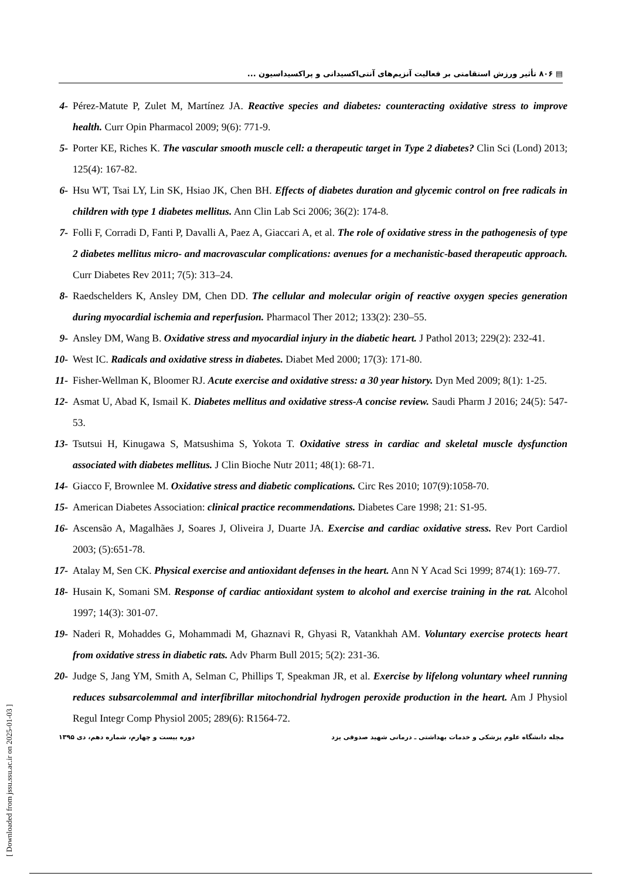▤ ۸۰۶ تأثیر ورزش استقامتی بر فعالیت آنزیم‌های آنتی‌اکسیدانی و پراکسیداسیون ...
4- Pérez-Matute P, Zulet M, Martínez JA. Reactive species and diabetes: counteracting oxidative stress to improve health. Curr Opin Pharmacol 2009; 9(6): 771-9.
5- Porter KE, Riches K. The vascular smooth muscle cell: a therapeutic target in Type 2 diabetes? Clin Sci (Lond) 2013; 125(4): 167-82.
6- Hsu WT, Tsai LY, Lin SK, Hsiao JK, Chen BH. Effects of diabetes duration and glycemic control on free radicals in children with type 1 diabetes mellitus. Ann Clin Lab Sci 2006; 36(2): 174-8.
7- Folli F, Corradi D, Fanti P, Davalli A, Paez A, Giaccari A, et al. The role of oxidative stress in the pathogenesis of type 2 diabetes mellitus micro- and macrovascular complications: avenues for a mechanistic-based therapeutic approach. Curr Diabetes Rev 2011; 7(5): 313–24.
8- Raedschelders K, Ansley DM, Chen DD. The cellular and molecular origin of reactive oxygen species generation during myocardial ischemia and reperfusion. Pharmacol Ther 2012; 133(2): 230–55.
9- Ansley DM, Wang B. Oxidative stress and myocardial injury in the diabetic heart. J Pathol 2013; 229(2): 232-41.
10- West IC. Radicals and oxidative stress in diabetes. Diabet Med 2000; 17(3): 171-80.
11- Fisher-Wellman K, Bloomer RJ. Acute exercise and oxidative stress: a 30 year history. Dyn Med 2009; 8(1): 1-25.
12- Asmat U, Abad K, Ismail K. Diabetes mellitus and oxidative stress-A concise review. Saudi Pharm J 2016; 24(5): 547-53.
13- Tsutsui H, Kinugawa S, Matsushima S, Yokota T. Oxidative stress in cardiac and skeletal muscle dysfunction associated with diabetes mellitus. J Clin Bioche Nutr 2011; 48(1): 68-71.
14- Giacco F, Brownlee M. Oxidative stress and diabetic complications. Circ Res 2010; 107(9):1058-70.
15- American Diabetes Association: clinical practice recommendations. Diabetes Care 1998; 21: S1-95.
16- Ascensão A, Magalhães J, Soares J, Oliveira J, Duarte JA. Exercise and cardiac oxidative stress. Rev Port Cardiol 2003; (5):651-78.
17- Atalay M, Sen CK. Physical exercise and antioxidant defenses in the heart. Ann N Y Acad Sci 1999; 874(1): 169-77.
18- Husain K, Somani SM. Response of cardiac antioxidant system to alcohol and exercise training in the rat. Alcohol 1997; 14(3): 301-07.
19- Naderi R, Mohaddes G, Mohammadi M, Ghaznavi R, Ghyasi R, Vatankhah AM. Voluntary exercise protects heart from oxidative stress in diabetic rats. Adv Pharm Bull 2015; 5(2): 231-36.
20- Judge S, Jang YM, Smith A, Selman C, Phillips T, Speakman JR, et al. Exercise by lifelong voluntary wheel running reduces subsarcolemmal and interfibrillar mitochondrial hydrogen peroxide production in the heart. Am J Physiol Regul Integr Comp Physiol 2005; 289(6): R1564-72.
مجله دانشگاه علوم پزشکی و خدمات بهداشتی ـ درمانی شهید صدوقی یزد دوره بیست و چهارم، شماره دهم، دی ۱۳۹۵
[ Downloaded from jssu.ssu.ac.ir on 2025-01-03 ]